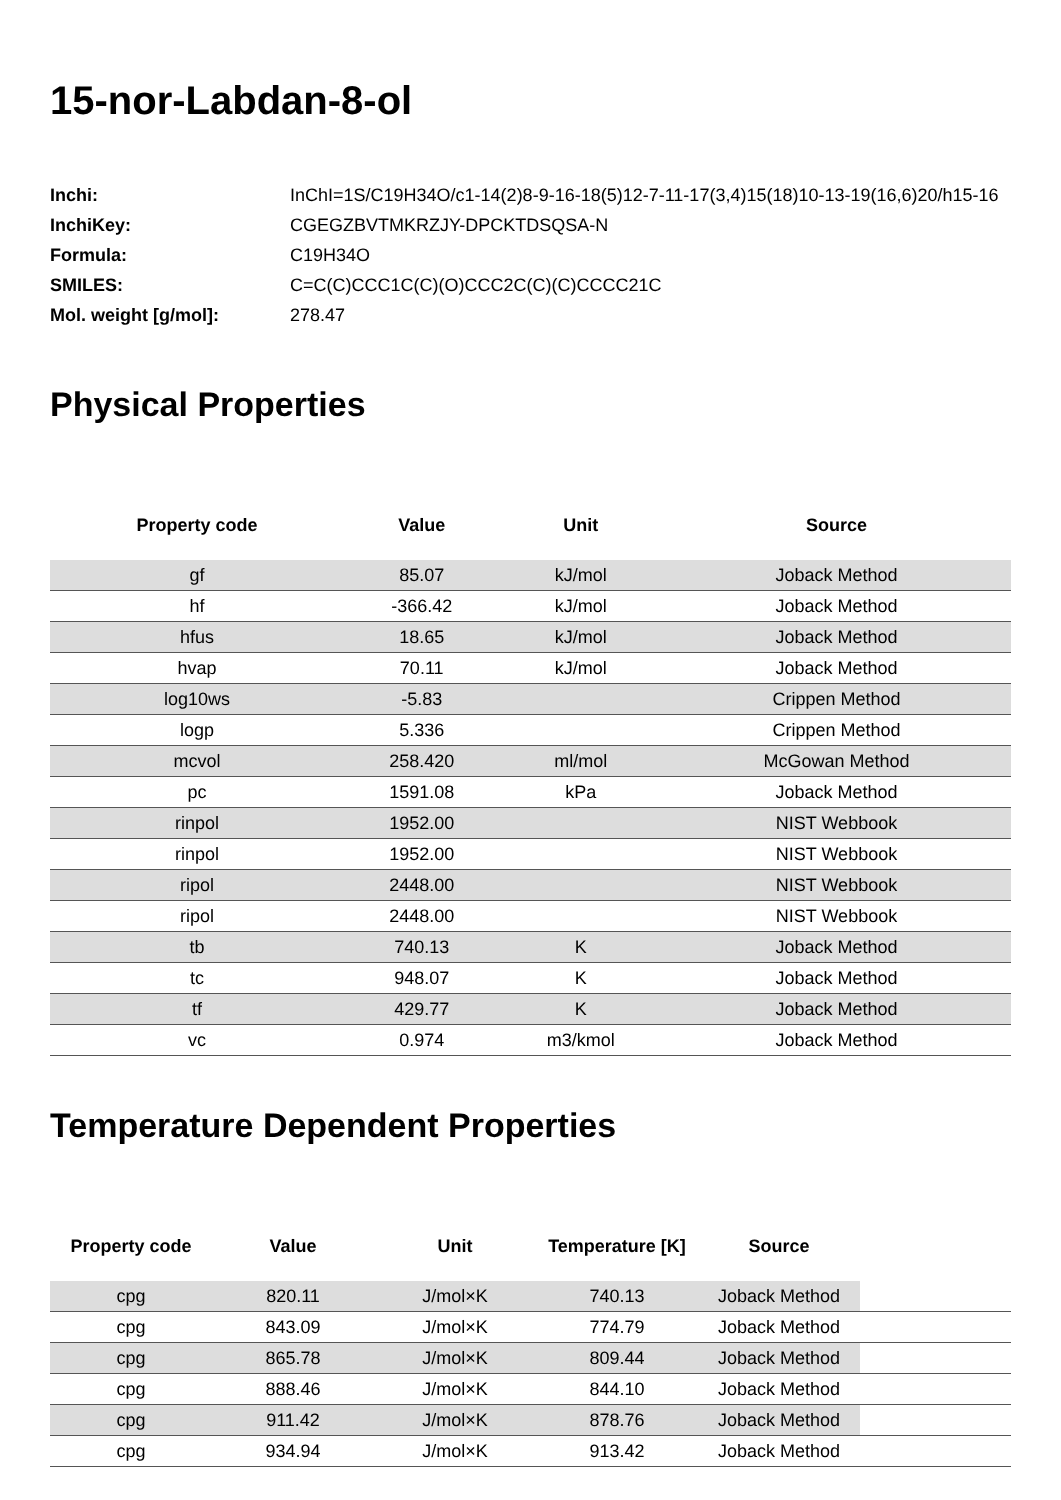15-nor-Labdan-8-ol
| Inchi: | InChI=1S/C19H34O/c1-14(2)8-9-16-18(5)12-7-11-17(3,4)15(18)10-13-19(16,6)20/h15-16 |
| InchiKey: | CGEGZBVTMKRZJY-DPCKTDSQSA-N |
| Formula: | C19H34O |
| SMILES: | C=C(C)CCC1C(C)(O)CCC2C(C)(C)CCCC21C |
| Mol. weight [g/mol]: | 278.47 |
Physical Properties
| Property code | Value | Unit | Source |
| --- | --- | --- | --- |
| gf | 85.07 | kJ/mol | Joback Method |
| hf | -366.42 | kJ/mol | Joback Method |
| hfus | 18.65 | kJ/mol | Joback Method |
| hvap | 70.11 | kJ/mol | Joback Method |
| log10ws | -5.83 | | Crippen Method |
| logp | 5.336 | | Crippen Method |
| mcvol | 258.420 | ml/mol | McGowan Method |
| pc | 1591.08 | kPa | Joback Method |
| rinpol | 1952.00 | | NIST Webbook |
| rinpol | 1952.00 | | NIST Webbook |
| ripol | 2448.00 | | NIST Webbook |
| ripol | 2448.00 | | NIST Webbook |
| tb | 740.13 | K | Joback Method |
| tc | 948.07 | K | Joback Method |
| tf | 429.77 | K | Joback Method |
| vc | 0.974 | m3/kmol | Joback Method |
Temperature Dependent Properties
| Property code | Value | Unit | Temperature [K] | Source | |
| --- | --- | --- | --- | --- | --- |
| cpg | 820.11 | J/mol×K | 740.13 | Joback Method | |
| cpg | 843.09 | J/mol×K | 774.79 | Joback Method | |
| cpg | 865.78 | J/mol×K | 809.44 | Joback Method | |
| cpg | 888.46 | J/mol×K | 844.10 | Joback Method | |
| cpg | 911.42 | J/mol×K | 878.76 | Joback Method | |
| cpg | 934.94 | J/mol×K | 913.42 | Joback Method | |